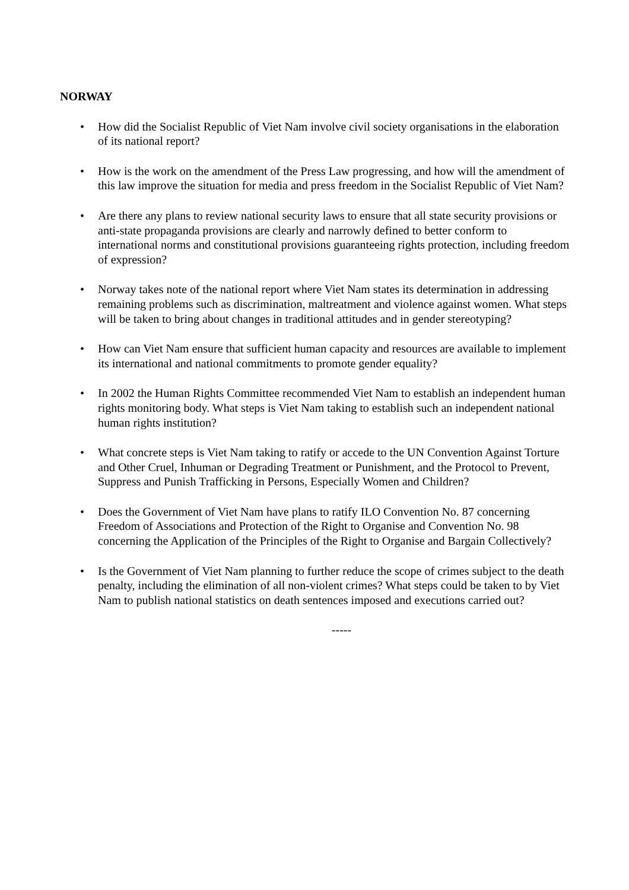NORWAY
• How did the Socialist Republic of Viet Nam involve civil society organisations in the elaboration of its national report?
• How is the work on the amendment of the Press Law progressing, and how will the amendment of this law improve the situation for media and press freedom in the Socialist Republic of Viet Nam?
• Are there any plans to review national security laws to ensure that all state security provisions or anti-state propaganda provisions are clearly and narrowly defined to better conform to international norms and constitutional provisions guaranteeing rights protection, including freedom of expression?
• Norway takes note of the national report where Viet Nam states its determination in addressing remaining problems such as discrimination, maltreatment and violence against women. What steps will be taken to bring about changes in traditional attitudes and in gender stereotyping?
• How can Viet Nam ensure that sufficient human capacity and resources are available to implement its international and national commitments to promote gender equality?
• In 2002 the Human Rights Committee recommended Viet Nam to establish an independent human rights monitoring body. What steps is Viet Nam taking to establish such an independent national human rights institution?
• What concrete steps is Viet Nam taking to ratify or accede to the UN Convention Against Torture and Other Cruel, Inhuman or Degrading Treatment or Punishment, and the Protocol to Prevent, Suppress and Punish Trafficking in Persons, Especially Women and Children?
• Does the Government of Viet Nam have plans to ratify ILO Convention No. 87 concerning Freedom of Associations and Protection of the Right to Organise and Convention No. 98 concerning the Application of the Principles of the Right to Organise and Bargain Collectively?
• Is the Government of Viet Nam planning to further reduce the scope of crimes subject to the death penalty, including the elimination of all non-violent crimes? What steps could be taken to by Viet Nam to publish national statistics on death sentences imposed and executions carried out?
-----